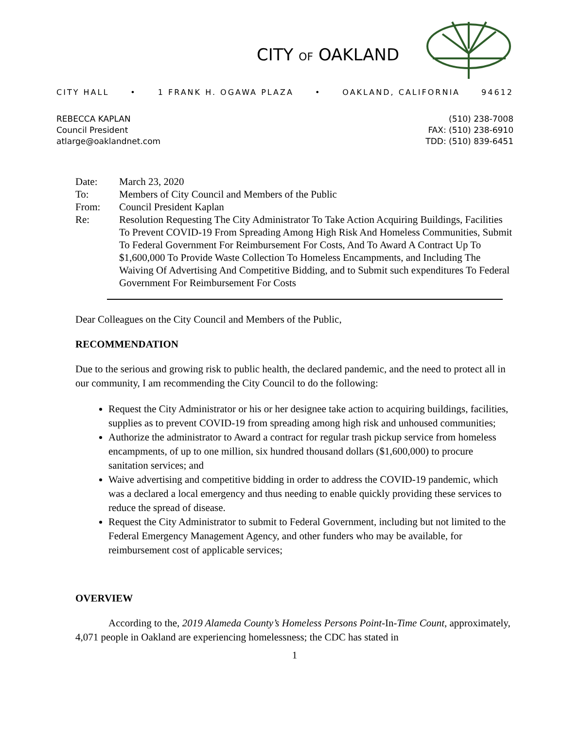CITY OF OAKLAND
CITY HALL • 1 FRANK H. OGAWA PLAZA • OAKLAND, CALIFORNIA 94612
REBECCA KAPLAN
Council President
atlarge@oaklandnet.com
(510) 238-7008
FAX: (510) 238-6910
TDD: (510) 839-6451
| Date: | March 23, 2020 |
| To: | Members of City Council and Members of the Public |
| From: | Council President Kaplan |
| Re: | Resolution Requesting The City Administrator To Take Action Acquiring Buildings, Facilities To Prevent COVID-19 From Spreading Among High Risk And Homeless Communities, Submit To Federal Government For Reimbursement For Costs, And To Award A Contract Up To $1,600,000 To Provide Waste Collection To Homeless Encampments, and Including The Waiving Of Advertising And Competitive Bidding, and to Submit such expenditures To Federal Government For Reimbursement For Costs |
Dear Colleagues on the City Council and Members of the Public,
RECOMMENDATION
Due to the serious and growing risk to public health, the declared pandemic, and the need to protect all in our community, I am recommending the City Council to do the following:
Request the City Administrator or his or her designee take action to acquiring buildings, facilities, supplies as to prevent COVID-19 from spreading among high risk and unhoused communities;
Authorize the administrator to Award a contract for regular trash pickup service from homeless encampments, of up to one million, six hundred thousand dollars ($1,600,000) to procure sanitation services; and
Waive advertising and competitive bidding in order to address the COVID-19 pandemic, which was a declared a local emergency and thus needing to enable quickly providing these services to reduce the spread of disease.
Request the City Administrator to submit to Federal Government, including but not limited to the Federal Emergency Management Agency, and other funders who may be available, for reimbursement cost of applicable services;
OVERVIEW
According to the, 2019 Alameda County’s Homeless Persons Point-In-Time Count, approximately, 4,071 people in Oakland are experiencing homelessness; the CDC has stated in
1